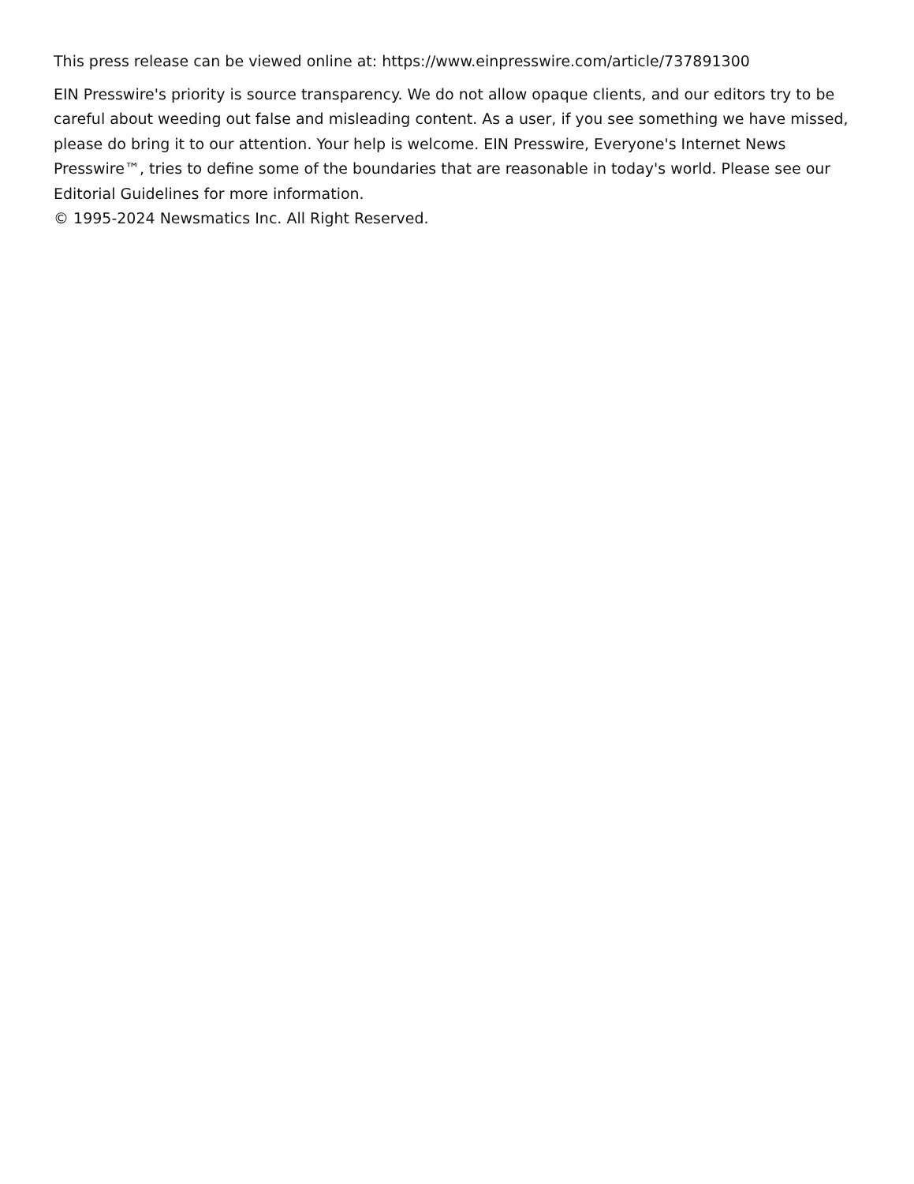This press release can be viewed online at: https://www.einpresswire.com/article/737891300
EIN Presswire's priority is source transparency. We do not allow opaque clients, and our editors try to be careful about weeding out false and misleading content. As a user, if you see something we have missed, please do bring it to our attention. Your help is welcome. EIN Presswire, Everyone's Internet News Presswire™, tries to define some of the boundaries that are reasonable in today's world. Please see our Editorial Guidelines for more information.
© 1995-2024 Newsmatics Inc. All Right Reserved.